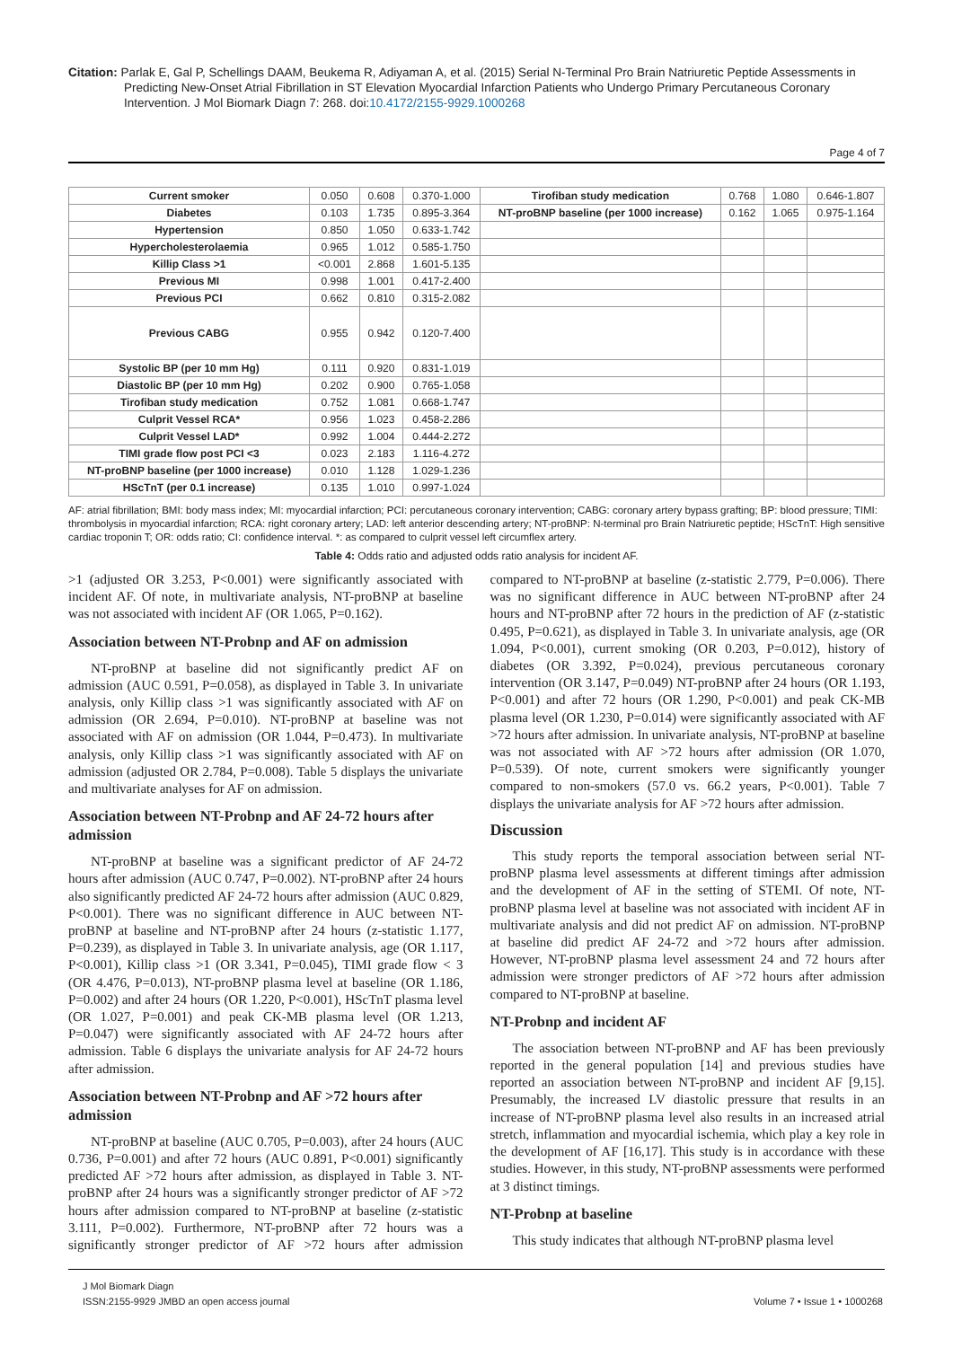Citation: Parlak E, Gal P, Schellings DAAM, Beukema R, Adiyaman A, et al. (2015) Serial N-Terminal Pro Brain Natriuretic Peptide Assessments in Predicting New-Onset Atrial Fibrillation in ST Elevation Myocardial Infarction Patients who Undergo Primary Percutaneous Coronary Intervention. J Mol Biomark Diagn 7: 268. doi:10.4172/2155-9929.1000268
Page 4 of 7
| Current smoker | 0.050 | 0.608 | 0.370-1.000 | Tirofiban study medication | 0.768 | 1.080 | 0.646-1.807 |
| Diabetes | 0.103 | 1.735 | 0.895-3.364 | NT-proBNP baseline (per 1000 increase) | 0.162 | 1.065 | 0.975-1.164 |
| Hypertension | 0.850 | 1.050 | 0.633-1.742 | | | | |
| Hypercholesterolaemia | 0.965 | 1.012 | 0.585-1.750 | | | | |
| Killip Class >1 | <0.001 | 2.868 | 1.601-5.135 | | | | |
| Previous MI | 0.998 | 1.001 | 0.417-2.400 | | | | |
| Previous PCI | 0.662 | 0.810 | 0.315-2.082 | | | | |
| Previous CABG | 0.955 | 0.942 | 0.120-7.400 | | | | |
| Systolic BP (per 10 mm Hg) | 0.111 | 0.920 | 0.831-1.019 | | | | |
| Diastolic BP (per 10 mm Hg) | 0.202 | 0.900 | 0.765-1.058 | | | | |
| Tirofiban study medication | 0.752 | 1.081 | 0.668-1.747 | | | | |
| Culprit Vessel RCA* | 0.956 | 1.023 | 0.458-2.286 | | | | |
| Culprit Vessel LAD* | 0.992 | 1.004 | 0.444-2.272 | | | | |
| TIMI grade flow post PCI <3 | 0.023 | 2.183 | 1.116-4.272 | | | | |
| NT-proBNP baseline (per 1000 increase) | 0.010 | 1.128 | 1.029-1.236 | | | | |
| HScTnT (per 0.1 increase) | 0.135 | 1.010 | 0.997-1.024 | | | | |
AF: atrial fibrillation; BMI: body mass index; MI: myocardial infarction; PCI: percutaneous coronary intervention; CABG: coronary artery bypass grafting; BP: blood pressure; TIMI: thrombolysis in myocardial infarction; RCA: right coronary artery; LAD: left anterior descending artery; NT-proBNP: N-terminal pro Brain Natriuretic peptide; HScTnT: High sensitive cardiac troponin T; OR: odds ratio; CI: confidence interval. *: as compared to culprit vessel left circumflex artery.
Table 4: Odds ratio and adjusted odds ratio analysis for incident AF.
>1 (adjusted OR 3.253, P<0.001) were significantly associated with incident AF. Of note, in multivariate analysis, NT-proBNP at baseline was not associated with incident AF (OR 1.065, P=0.162).
Association between NT-Probnp and AF on admission
NT-proBNP at baseline did not significantly predict AF on admission (AUC 0.591, P=0.058), as displayed in Table 3. In univariate analysis, only Killip class >1 was significantly associated with AF on admission (OR 2.694, P=0.010). NT-proBNP at baseline was not associated with AF on admission (OR 1.044, P=0.473). In multivariate analysis, only Killip class >1 was significantly associated with AF on admission (adjusted OR 2.784, P=0.008). Table 5 displays the univariate and multivariate analyses for AF on admission.
Association between NT-Probnp and AF 24-72 hours after admission
NT-proBNP at baseline was a significant predictor of AF 24-72 hours after admission (AUC 0.747, P=0.002). NT-proBNP after 24 hours also significantly predicted AF 24-72 hours after admission (AUC 0.829, P<0.001). There was no significant difference in AUC between NT-proBNP at baseline and NT-proBNP after 24 hours (z-statistic 1.177, P=0.239), as displayed in Table 3. In univariate analysis, age (OR 1.117, P<0.001), Killip class >1 (OR 3.341, P=0.045), TIMI grade flow < 3 (OR 4.476, P=0.013), NT-proBNP plasma level at baseline (OR 1.186, P=0.002) and after 24 hours (OR 1.220, P<0.001), HScTnT plasma level (OR 1.027, P=0.001) and peak CK-MB plasma level (OR 1.213, P=0.047) were significantly associated with AF 24-72 hours after admission. Table 6 displays the univariate analysis for AF 24-72 hours after admission.
Association between NT-Probnp and AF >72 hours after admission
NT-proBNP at baseline (AUC 0.705, P=0.003), after 24 hours (AUC 0.736, P=0.001) and after 72 hours (AUC 0.891, P<0.001) significantly predicted AF >72 hours after admission, as displayed in Table 3. NT-proBNP after 24 hours was a significantly stronger predictor of AF >72 hours after admission compared to NT-proBNP at baseline (z-statistic 3.111, P=0.002). Furthermore, NT-proBNP after 72 hours was a significantly stronger predictor of AF >72 hours after admission compared to NT-proBNP at baseline (z-statistic 2.779, P=0.006). There was no significant difference in AUC between NT-proBNP after 24 hours and NT-proBNP after 72 hours in the prediction of AF (z-statistic 0.495, P=0.621), as displayed in Table 3. In univariate analysis, age (OR 1.094, P<0.001), current smoking (OR 0.203, P=0.012), history of diabetes (OR 3.392, P=0.024), previous percutaneous coronary intervention (OR 3.147, P=0.049) NT-proBNP after 24 hours (OR 1.193, P<0.001) and after 72 hours (OR 1.290, P<0.001) and peak CK-MB plasma level (OR 1.230, P=0.014) were significantly associated with AF >72 hours after admission. In univariate analysis, NT-proBNP at baseline was not associated with AF >72 hours after admission (OR 1.070, P=0.539). Of note, current smokers were significantly younger compared to non-smokers (57.0 vs. 66.2 years, P<0.001). Table 7 displays the univariate analysis for AF >72 hours after admission.
Discussion
This study reports the temporal association between serial NT-proBNP plasma level assessments at different timings after admission and the development of AF in the setting of STEMI. Of note, NT-proBNP plasma level at baseline was not associated with incident AF in multivariate analysis and did not predict AF on admission. NT-proBNP at baseline did predict AF 24-72 and >72 hours after admission. However, NT-proBNP plasma level assessment 24 and 72 hours after admission were stronger predictors of AF >72 hours after admission compared to NT-proBNP at baseline.
NT-Probnp and incident AF
The association between NT-proBNP and AF has been previously reported in the general population [14] and previous studies have reported an association between NT-proBNP and incident AF [9,15]. Presumably, the increased LV diastolic pressure that results in an increase of NT-proBNP plasma level also results in an increased atrial stretch, inflammation and myocardial ischemia, which play a key role in the development of AF [16,17]. This study is in accordance with these studies. However, in this study, NT-proBNP assessments were performed at 3 distinct timings.
NT-Probnp at baseline
This study indicates that although NT-proBNP plasma level
J Mol Biomark Diagn
ISSN:2155-9929 JMBD an open access journal Volume 7 • Issue 1 • 1000268